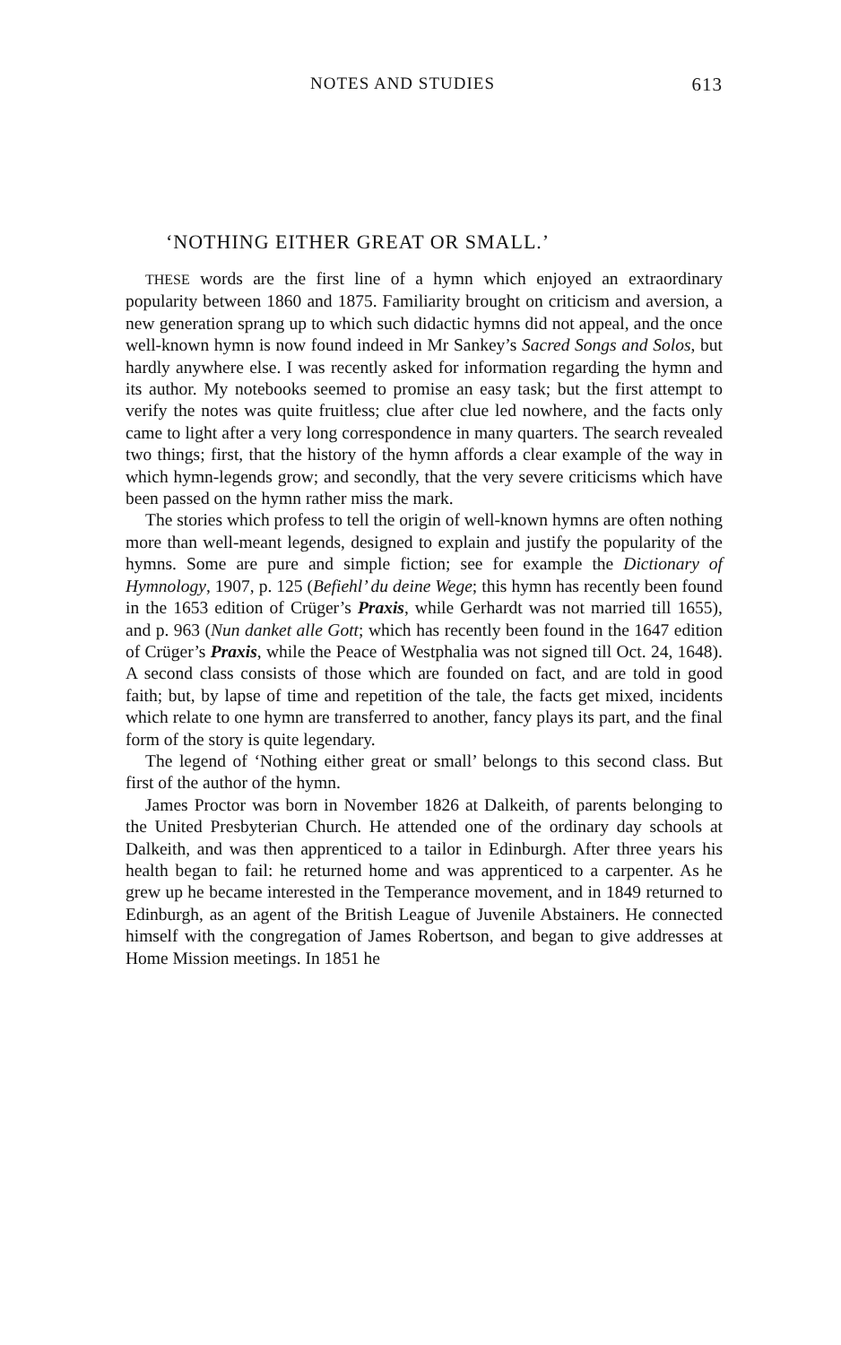NOTES AND STUDIES 613
‘NOTHING EITHER GREAT OR SMALL.’
THESE words are the first line of a hymn which enjoyed an extraordinary popularity between 1860 and 1875. Familiarity brought on criticism and aversion, a new generation sprang up to which such didactic hymns did not appeal, and the once well-known hymn is now found indeed in Mr Sankey’s Sacred Songs and Solos, but hardly anywhere else. I was recently asked for information regarding the hymn and its author. My notebooks seemed to promise an easy task; but the first attempt to verify the notes was quite fruitless; clue after clue led nowhere, and the facts only came to light after a very long correspondence in many quarters. The search revealed two things; first, that the history of the hymn affords a clear example of the way in which hymn-legends grow; and secondly, that the very severe criticisms which have been passed on the hymn rather miss the mark.
The stories which profess to tell the origin of well-known hymns are often nothing more than well-meant legends, designed to explain and justify the popularity of the hymns. Some are pure and simple fiction; see for example the Dictionary of Hymnology, 1907, p. 125 (Befiehl’ du deine Wege; this hymn has recently been found in the 1653 edition of Crüger’s Praxis, while Gerhardt was not married till 1655), and p. 963 (Nun danket alle Gott; which has recently been found in the 1647 edition of Crüger’s Praxis, while the Peace of Westphalia was not signed till Oct. 24, 1648). A second class consists of those which are founded on fact, and are told in good faith; but, by lapse of time and repetition of the tale, the facts get mixed, incidents which relate to one hymn are transferred to another, fancy plays its part, and the final form of the story is quite legendary.
The legend of ‘Nothing either great or small’ belongs to this second class. But first of the author of the hymn.
James Proctor was born in November 1826 at Dalkeith, of parents belonging to the United Presbyterian Church. He attended one of the ordinary day schools at Dalkeith, and was then apprenticed to a tailor in Edinburgh. After three years his health began to fail: he returned home and was apprenticed to a carpenter. As he grew up he became interested in the Temperance movement, and in 1849 returned to Edinburgh, as an agent of the British League of Juvenile Abstainers. He connected himself with the congregation of James Robertson, and began to give addresses at Home Mission meetings. In 1851 he